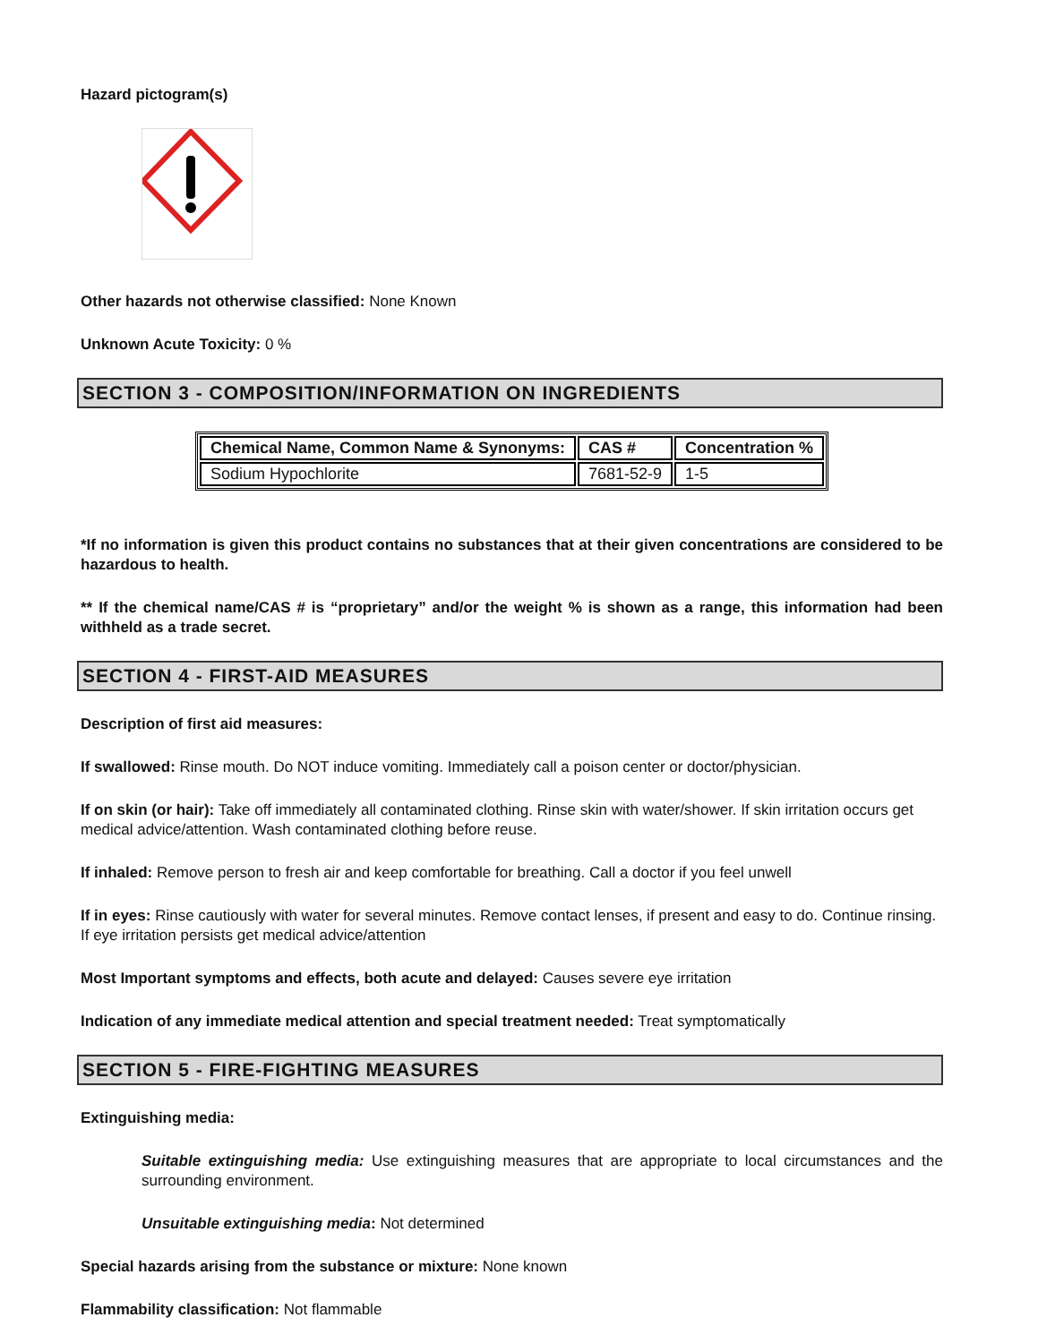Hazard pictogram(s)
Other hazards not otherwise classified: None Known
Unknown Acute Toxicity: 0 %
SECTION 3 - COMPOSITION/INFORMATION ON INGREDIENTS
| Chemical Name, Common Name & Synonyms: | CAS # | Concentration % |
| --- | --- | --- |
| Sodium Hypochlorite | 7681-52-9 | 1-5 |
*If no information is given this product contains no substances that at their given concentrations are considered to be hazardous to health.
** If the chemical name/CAS # is “proprietary” and/or the weight % is shown as a range, this information had been withheld as a trade secret.
SECTION 4 - FIRST-AID MEASURES
Description of first aid measures:
If swallowed: Rinse mouth. Do NOT induce vomiting. Immediately call a poison center or doctor/physician.
If on skin (or hair): Take off immediately all contaminated clothing. Rinse skin with water/shower. If skin irritation occurs get medical advice/attention. Wash contaminated clothing before reuse.
If inhaled: Remove person to fresh air and keep comfortable for breathing. Call a doctor if you feel unwell
If in eyes: Rinse cautiously with water for several minutes. Remove contact lenses, if present and easy to do. Continue rinsing. If eye irritation persists get medical advice/attention
Most Important symptoms and effects, both acute and delayed: Causes severe eye irritation
Indication of any immediate medical attention and special treatment needed: Treat symptomatically
SECTION 5 - FIRE-FIGHTING MEASURES
Extinguishing media:
Suitable extinguishing media: Use extinguishing measures that are appropriate to local circumstances and the surrounding environment.
Unsuitable extinguishing media: Not determined
Special hazards arising from the substance or mixture: None known
Flammability classification: Not flammable